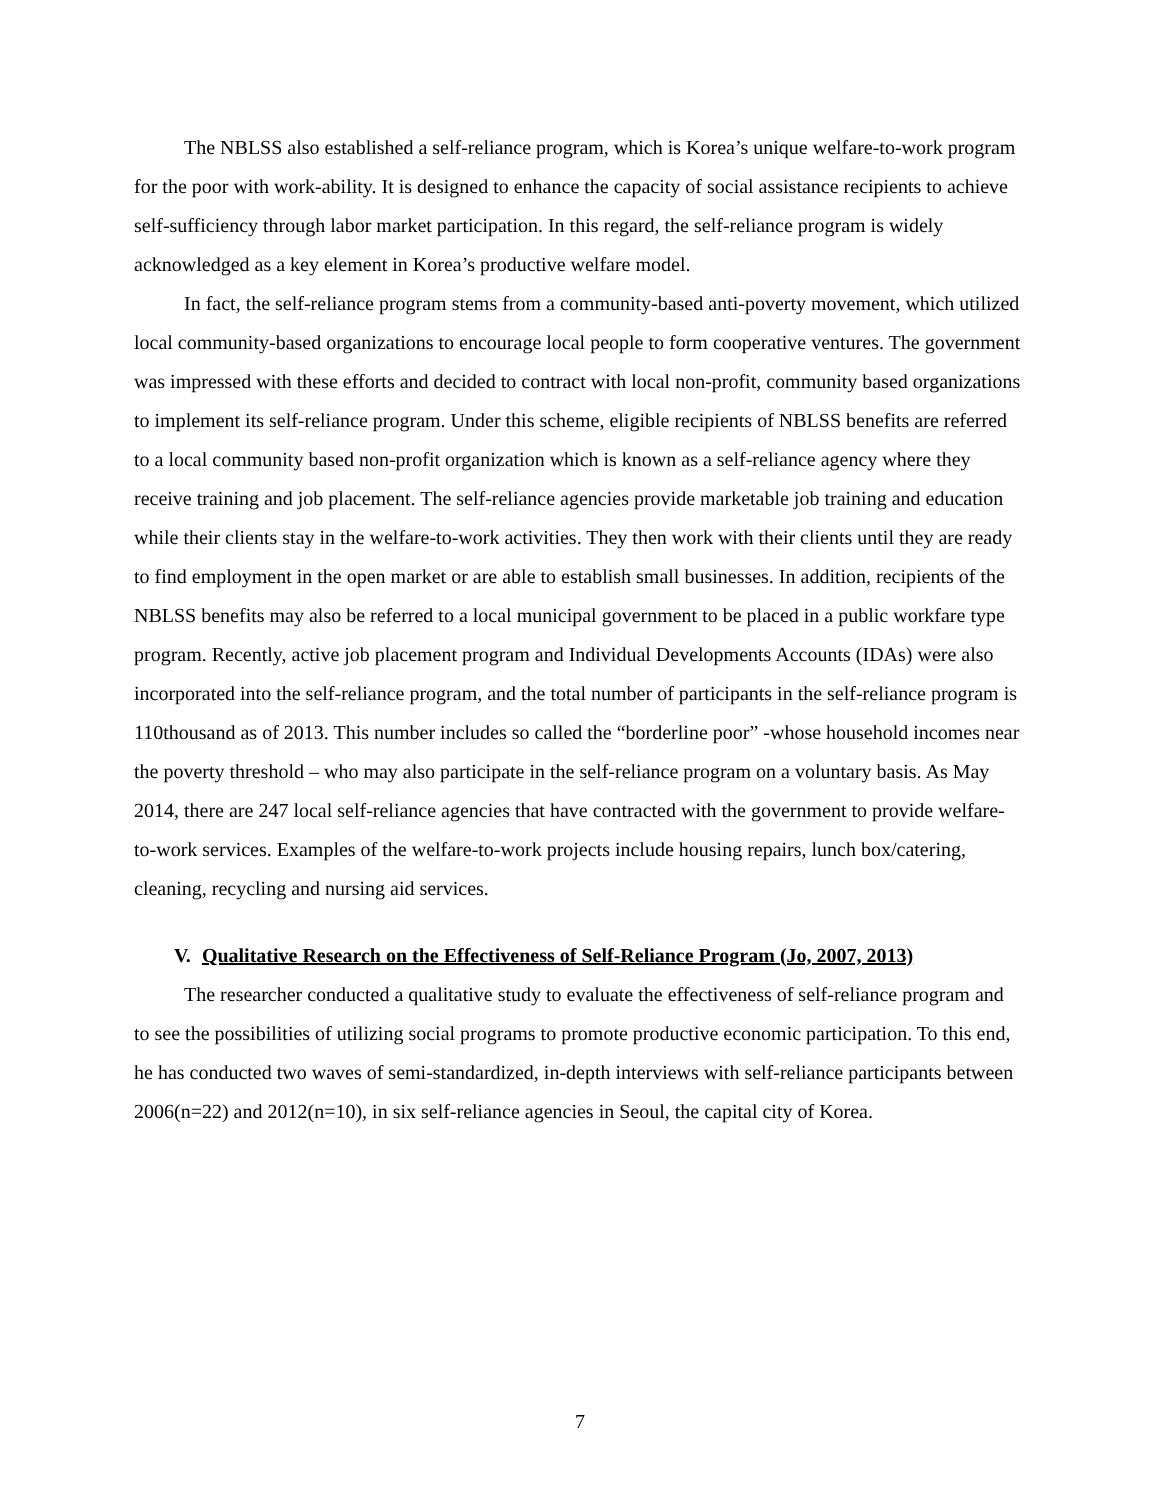The NBLSS also established a self-reliance program, which is Korea’s unique welfare-to-work program for the poor with work-ability. It is designed to enhance the capacity of social assistance recipients to achieve self-sufficiency through labor market participation. In this regard, the self-reliance program is widely acknowledged as a key element in Korea’s productive welfare model.
In fact, the self-reliance program stems from a community-based anti-poverty movement, which utilized local community-based organizations to encourage local people to form cooperative ventures. The government was impressed with these efforts and decided to contract with local non-profit, community based organizations to implement its self-reliance program. Under this scheme, eligible recipients of NBLSS benefits are referred to a local community based non-profit organization which is known as a self-reliance agency where they receive training and job placement. The self-reliance agencies provide marketable job training and education while their clients stay in the welfare-to-work activities. They then work with their clients until they are ready to find employment in the open market or are able to establish small businesses. In addition, recipients of the NBLSS benefits may also be referred to a local municipal government to be placed in a public workfare type program. Recently, active job placement program and Individual Developments Accounts (IDAs) were also incorporated into the self-reliance program, and the total number of participants in the self-reliance program is 110thousand as of 2013. This number includes so called the “borderline poor” -whose household incomes near the poverty threshold – who may also participate in the self-reliance program on a voluntary basis. As May 2014, there are 247 local self-reliance agencies that have contracted with the government to provide welfare-to-work services. Examples of the welfare-to-work projects include housing repairs, lunch box/catering, cleaning, recycling and nursing aid services.
V. Qualitative Research on the Effectiveness of Self-Reliance Program (Jo, 2007, 2013)
The researcher conducted a qualitative study to evaluate the effectiveness of self-reliance program and to see the possibilities of utilizing social programs to promote productive economic participation. To this end, he has conducted two waves of semi-standardized, in-depth interviews with self-reliance participants between 2006(n=22) and 2012(n=10), in six self-reliance agencies in Seoul, the capital city of Korea.
7